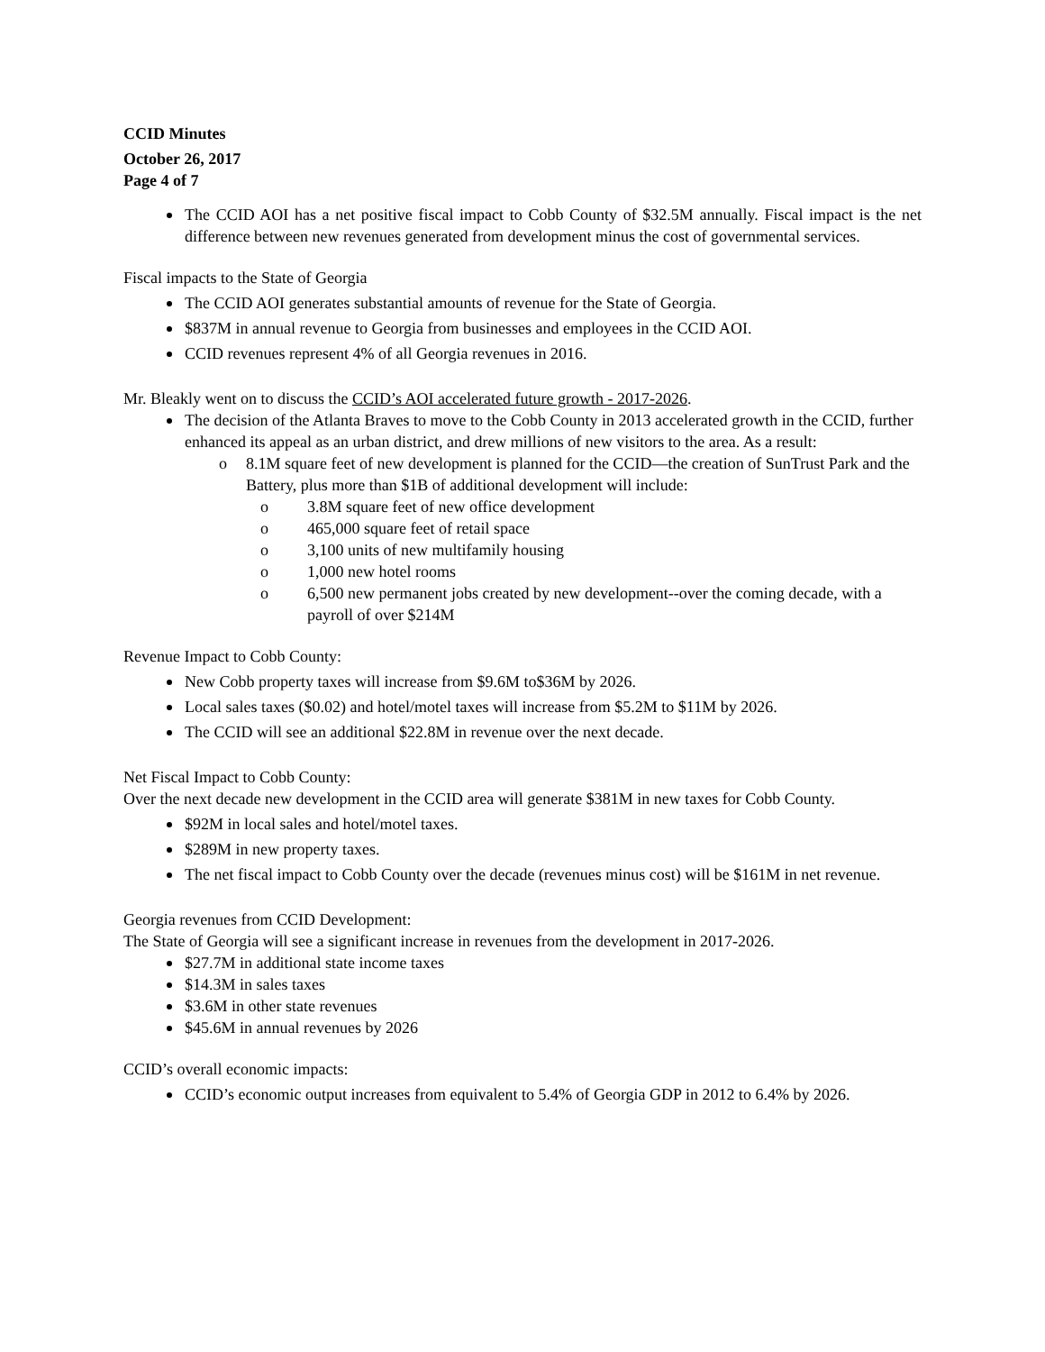CCID Minutes
October 26, 2017
Page 4 of 7
The CCID AOI has a net positive fiscal impact to Cobb County of $32.5M annually. Fiscal impact is the net difference between new revenues generated from development minus the cost of governmental services.
Fiscal impacts to the State of Georgia
The CCID AOI generates substantial amounts of revenue for the State of Georgia.
$837M in annual revenue to Georgia from businesses and employees in the CCID AOI.
CCID revenues represent 4% of all Georgia revenues in 2016.
Mr. Bleakly went on to discuss the CCID’s AOI accelerated future growth - 2017-2026.
The decision of the Atlanta Braves to move to the Cobb County in 2013 accelerated growth in the CCID, further enhanced its appeal as an urban district, and drew millions of new visitors to the area. As a result:
8.1M square feet of new development is planned for the CCID—the creation of SunTrust Park and the Battery, plus more than $1B of additional development will include:
3.8M square feet of new office development
465,000 square feet of retail space
3,100 units of new multifamily housing
1,000 new hotel rooms
6,500 new permanent jobs created by new development--over the coming decade, with a payroll of over $214M
Revenue Impact to Cobb County:
New Cobb property taxes will increase from $9.6M to$36M by 2026.
Local sales taxes ($0.02) and hotel/motel taxes will increase from $5.2M to $11M by 2026.
The CCID will see an additional $22.8M in revenue over the next decade.
Net Fiscal Impact to Cobb County:
Over the next decade new development in the CCID area will generate $381M in new taxes for Cobb County.
$92M in local sales and hotel/motel taxes.
$289M in new property taxes.
The net fiscal impact to Cobb County over the decade (revenues minus cost) will be $161M in net revenue.
Georgia revenues from CCID Development:
The State of Georgia will see a significant increase in revenues from the development in 2017-2026.
$27.7M in additional state income taxes
$14.3M in sales taxes
$3.6M in other state revenues
$45.6M in annual revenues by 2026
CCID’s overall economic impacts:
CCID’s economic output increases from equivalent to 5.4% of Georgia GDP in 2012 to 6.4% by 2026.